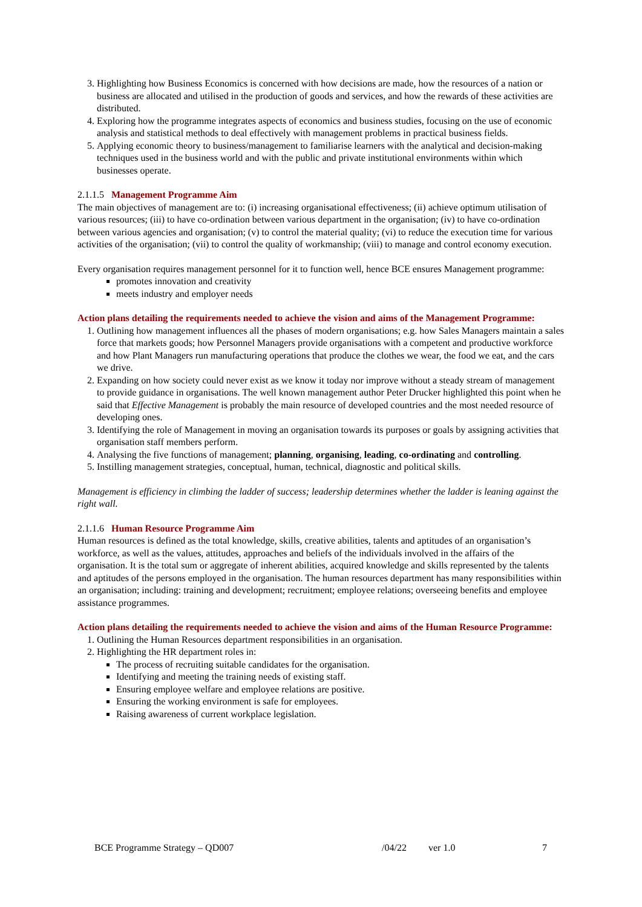3. Highlighting how Business Economics is concerned with how decisions are made, how the resources of a nation or business are allocated and utilised in the production of goods and services, and how the rewards of these activities are distributed.
4. Exploring how the programme integrates aspects of economics and business studies, focusing on the use of economic analysis and statistical methods to deal effectively with management problems in practical business fields.
5. Applying economic theory to business/management to familiarise learners with the analytical and decision-making techniques used in the business world and with the public and private institutional environments within which businesses operate.
2.1.1.5 Management Programme Aim
The main objectives of management are to: (i) increasing organisational effectiveness; (ii) achieve optimum utilisation of various resources; (iii) to have co-ordination between various department in the organisation; (iv) to have co-ordination between various agencies and organisation; (v) to control the material quality; (vi) to reduce the execution time for various activities of the organisation; (vii) to control the quality of workmanship; (viii) to manage and control economy execution.
Every organisation requires management personnel for it to function well, hence BCE ensures Management programme:
promotes innovation and creativity
meets industry and employer needs
Action plans detailing the requirements needed to achieve the vision and aims of the Management Programme:
1. Outlining how management influences all the phases of modern organisations; e.g. how Sales Managers maintain a sales force that markets goods; how Personnel Managers provide organisations with a competent and productive workforce and how Plant Managers run manufacturing operations that produce the clothes we wear, the food we eat, and the cars we drive.
2. Expanding on how society could never exist as we know it today nor improve without a steady stream of management to provide guidance in organisations. The well known management author Peter Drucker highlighted this point when he said that Effective Management is probably the main resource of developed countries and the most needed resource of developing ones.
3. Identifying the role of Management in moving an organisation towards its purposes or goals by assigning activities that organisation staff members perform.
4. Analysing the five functions of management; planning, organising, leading, co-ordinating and controlling.
5. Instilling management strategies, conceptual, human, technical, diagnostic and political skills.
Management is efficiency in climbing the ladder of success; leadership determines whether the ladder is leaning against the right wall.
2.1.1.6 Human Resource Programme Aim
Human resources is defined as the total knowledge, skills, creative abilities, talents and aptitudes of an organisation’s workforce, as well as the values, attitudes, approaches and beliefs of the individuals involved in the affairs of the organisation. It is the total sum or aggregate of inherent abilities, acquired knowledge and skills represented by the talents and aptitudes of the persons employed in the organisation. The human resources department has many responsibilities within an organisation; including: training and development; recruitment; employee relations; overseeing benefits and employee assistance programmes.
Action plans detailing the requirements needed to achieve the vision and aims of the Human Resource Programme:
1. Outlining the Human Resources department responsibilities in an organisation.
2. Highlighting the HR department roles in:
The process of recruiting suitable candidates for the organisation.
Identifying and meeting the training needs of existing staff.
Ensuring employee welfare and employee relations are positive.
Ensuring the working environment is safe for employees.
Raising awareness of current workplace legislation.
BCE Programme Strategy – QD007 /04/22 ver 1.0 7